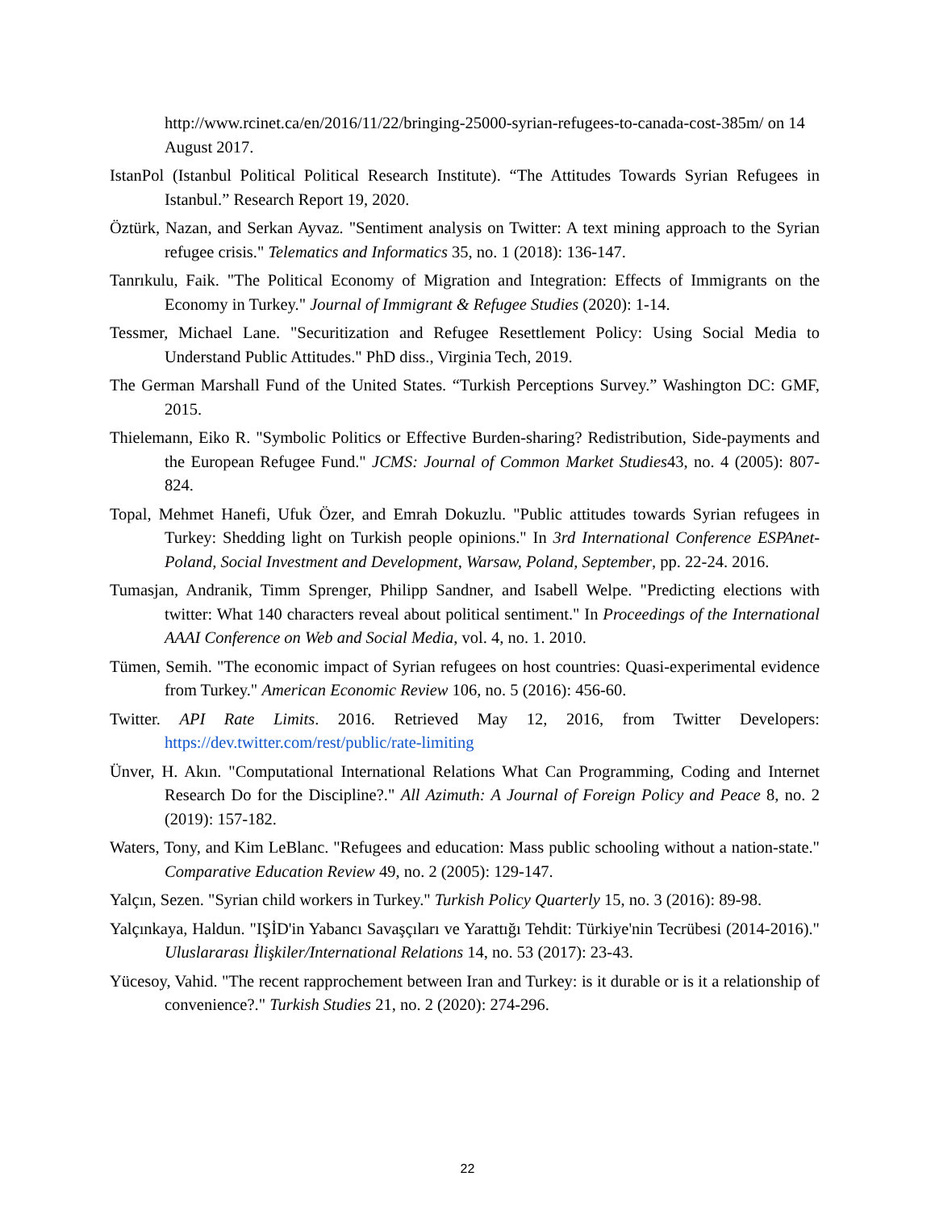http://www.rcinet.ca/en/2016/11/22/bringing-25000-syrian-refugees-to-canada-cost-385m/ on 14 August 2017.
IstanPol (Istanbul Political Political Research Institute). “The Attitudes Towards Syrian Refugees in Istanbul.” Research Report 19, 2020.
Öztürk, Nazan, and Serkan Ayvaz. "Sentiment analysis on Twitter: A text mining approach to the Syrian refugee crisis." Telematics and Informatics 35, no. 1 (2018): 136-147.
Tanrıkulu, Faik. "The Political Economy of Migration and Integration: Effects of Immigrants on the Economy in Turkey." Journal of Immigrant & Refugee Studies (2020): 1-14.
Tessmer, Michael Lane. "Securitization and Refugee Resettlement Policy: Using Social Media to Understand Public Attitudes." PhD diss., Virginia Tech, 2019.
The German Marshall Fund of the United States. “Turkish Perceptions Survey.” Washington DC: GMF, 2015.
Thielemann, Eiko R. "Symbolic Politics or Effective Burden-sharing? Redistribution, Side-payments and the European Refugee Fund." JCMS: Journal of Common Market Studies43, no. 4 (2005): 807-824.
Topal, Mehmet Hanefi, Ufuk Özer, and Emrah Dokuzlu. "Public attitudes towards Syrian refugees in Turkey: Shedding light on Turkish people opinions." In 3rd International Conference ESPAnet-Poland, Social Investment and Development, Warsaw, Poland, September, pp. 22-24. 2016.
Tumasjan, Andranik, Timm Sprenger, Philipp Sandner, and Isabell Welpe. "Predicting elections with twitter: What 140 characters reveal about political sentiment." In Proceedings of the International AAAI Conference on Web and Social Media, vol. 4, no. 1. 2010.
Tümen, Semih. "The economic impact of Syrian refugees on host countries: Quasi-experimental evidence from Turkey." American Economic Review 106, no. 5 (2016): 456-60.
Twitter. API Rate Limits. 2016. Retrieved May 12, 2016, from Twitter Developers: https://dev.twitter.com/rest/public/rate-limiting
Ünver, H. Akın. "Computational International Relations What Can Programming, Coding and Internet Research Do for the Discipline?." All Azimuth: A Journal of Foreign Policy and Peace 8, no. 2 (2019): 157-182.
Waters, Tony, and Kim LeBlanc. "Refugees and education: Mass public schooling without a nation-state." Comparative Education Review 49, no. 2 (2005): 129-147.
Yalçın, Sezen. "Syrian child workers in Turkey." Turkish Policy Quarterly 15, no. 3 (2016): 89-98.
Yalçınkaya, Haldun. "IŞİD'in Yabancı Savaşçıları ve Yarattığı Tehdit: Türkiye'nin Tecrübesi (2014-2016)." Uluslararası İlişkiler/International Relations 14, no. 53 (2017): 23-43.
Yücesoy, Vahid. "The recent rapprochement between Iran and Turkey: is it durable or is it a relationship of convenience?." Turkish Studies 21, no. 2 (2020): 274-296.
22